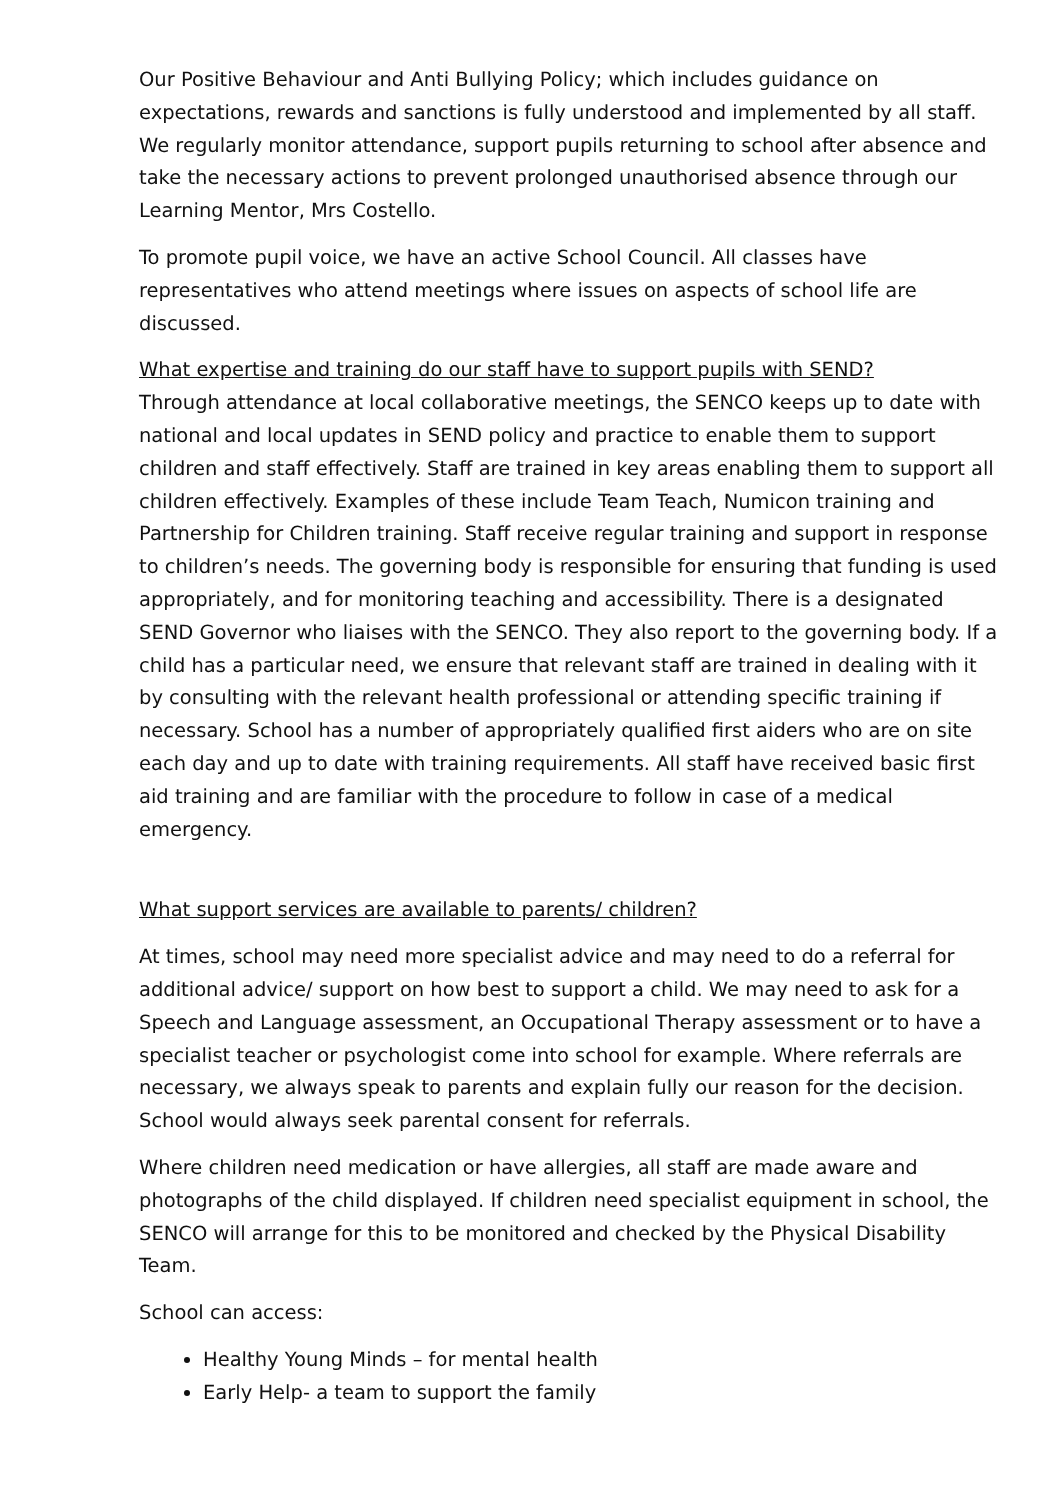Our Positive Behaviour and Anti Bullying Policy; which includes guidance on expectations, rewards and sanctions is fully understood and implemented by all staff. We regularly monitor attendance, support pupils returning to school after absence and take the necessary actions to prevent prolonged unauthorised absence through our Learning Mentor, Mrs Costello.
To promote pupil voice, we have an active School Council. All classes have representatives who attend meetings where issues on aspects of school life are discussed.
What expertise and training do our staff have to support pupils with SEND?
Through attendance at local collaborative meetings, the SENCO keeps up to date with national and local updates in SEND policy and practice to enable them to support children and staff effectively. Staff are trained in key areas enabling them to support all children effectively. Examples of these include Team Teach, Numicon training and Partnership for Children training. Staff receive regular training and support in response to children’s needs. The governing body is responsible for ensuring that funding is used appropriately, and for monitoring teaching and accessibility. There is a designated SEND Governor who liaises with the SENCO. They also report to the governing body. If a child has a particular need, we ensure that relevant staff are trained in dealing with it by consulting with the relevant health professional or attending specific training if necessary. School has a number of appropriately qualified first aiders who are on site each day and up to date with training requirements. All staff have received basic first aid training and are familiar with the procedure to follow in case of a medical emergency.
What support services are available to parents/ children?
At times, school may need more specialist advice and may need to do a referral for additional advice/ support on how best to support a child. We may need to ask for a Speech and Language assessment, an Occupational Therapy assessment or to have a specialist teacher or psychologist come into school for example. Where referrals are necessary, we always speak to parents and explain fully our reason for the decision. School would always seek parental consent for referrals.
Where children need medication or have allergies, all staff are made aware and photographs of the child displayed. If children need specialist equipment in school, the SENCO will arrange for this to be monitored and checked by the Physical Disability Team.
School can access:
Healthy Young Minds – for mental health
Early Help- a team to support the family